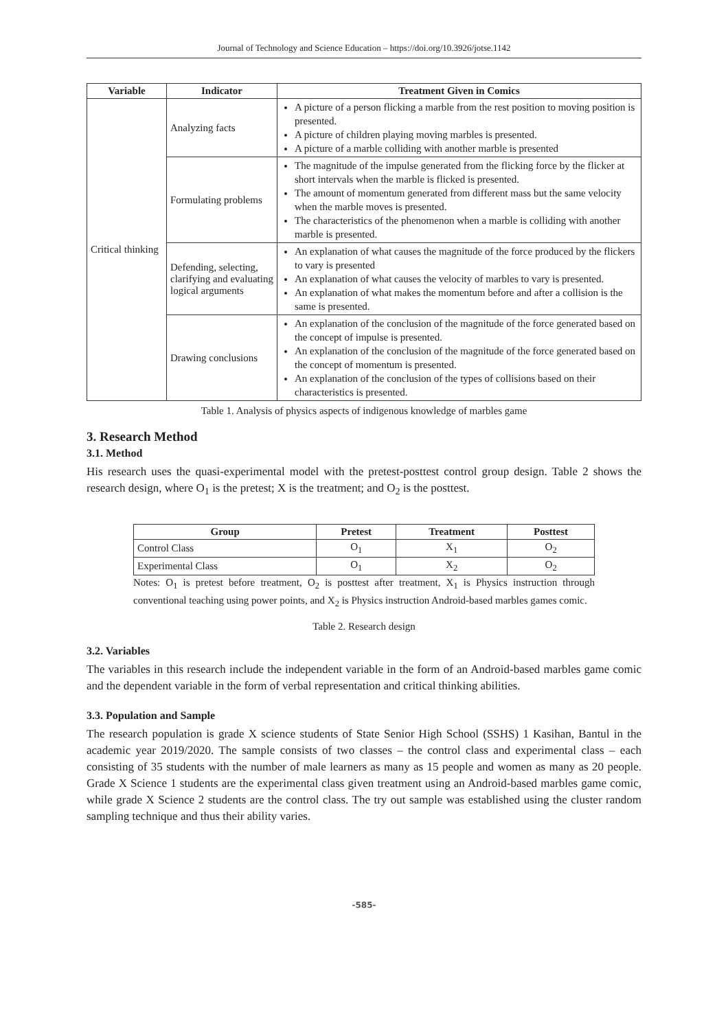Journal of Technology and Science Education – https://doi.org/10.3926/jotse.1142
| Variable | Indicator | Treatment Given in Comics |
| --- | --- | --- |
| Critical thinking | Analyzing facts | A picture of a person flicking a marble from the rest position to moving position is presented. A picture of children playing moving marbles is presented. A picture of a marble colliding with another marble is presented |
| | Formulating problems | The magnitude of the impulse generated from the flicking force by the flicker at short intervals when the marble is flicked is presented. The amount of momentum generated from different mass but the same velocity when the marble moves is presented. The characteristics of the phenomenon when a marble is colliding with another marble is presented. |
| | Defending, selecting, clarifying and evaluating logical arguments | An explanation of what causes the magnitude of the force produced by the flickers to vary is presented An explanation of what causes the velocity of marbles to vary is presented. An explanation of what makes the momentum before and after a collision is the same is presented. |
| | Drawing conclusions | An explanation of the conclusion of the magnitude of the force generated based on the concept of impulse is presented. An explanation of the conclusion of the magnitude of the force generated based on the concept of momentum is presented. An explanation of the conclusion of the types of collisions based on their characteristics is presented. |
Table 1. Analysis of physics aspects of indigenous knowledge of marbles game
3. Research Method
3.1. Method
His research uses the quasi-experimental model with the pretest-posttest control group design. Table 2 shows the research design, where O<sub>1</sub> is the pretest; X is the treatment; and O<sub>2</sub> is the posttest.
| Group | Pretest | Treatment | Posttest |
| --- | --- | --- | --- |
| Control Class | O<sub>1</sub> | X<sub>1</sub> | O<sub>2</sub> |
| Experimental Class | O<sub>1</sub> | X<sub>2</sub> | O<sub>2</sub> |
Notes: O<sub>1</sub> is pretest before treatment, O<sub>2</sub> is posttest after treatment, X<sub>1</sub> is Physics instruction through conventional teaching using power points, and X<sub>2</sub> is Physics instruction Android-based marbles games comic.
Table 2. Research design
3.2. Variables
The variables in this research include the independent variable in the form of an Android-based marbles game comic and the dependent variable in the form of verbal representation and critical thinking abilities.
3.3. Population and Sample
The research population is grade X science students of State Senior High School (SSHS) 1 Kasihan, Bantul in the academic year 2019/2020. The sample consists of two classes – the control class and experimental class – each consisting of 35 students with the number of male learners as many as 15 people and women as many as 20 people. Grade X Science 1 students are the experimental class given treatment using an Android-based marbles game comic, while grade X Science 2 students are the control class. The try out sample was established using the cluster random sampling technique and thus their ability varies.
-585-